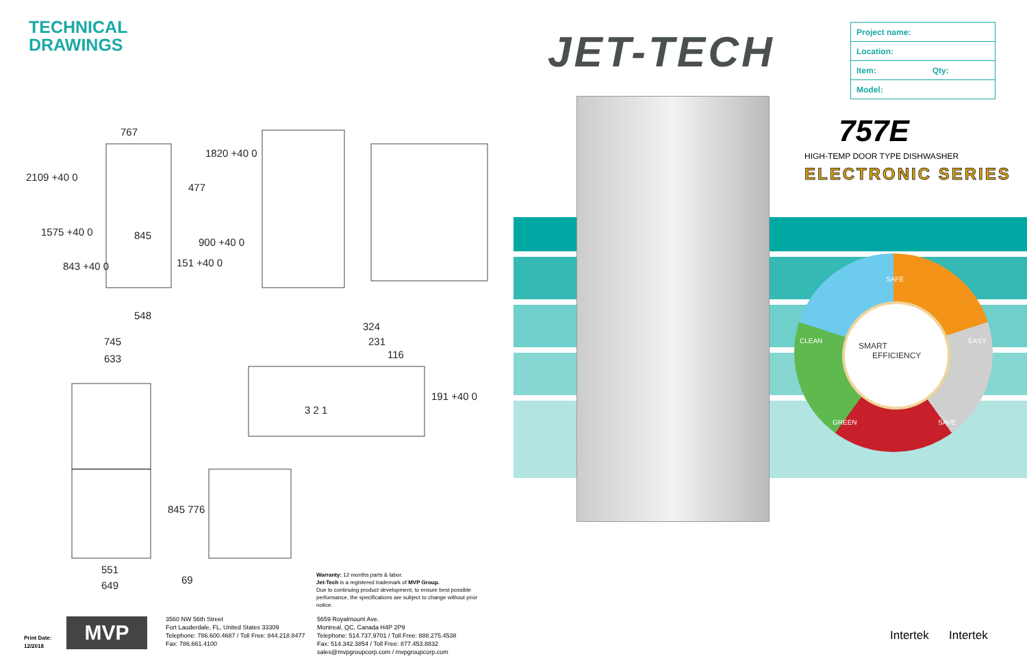TECHNICAL
DRAWINGS
767
845
548
2109 +40 0
1575 +40 0
843 +40 0
477
1820 +40 0
900 +40 0
151 +40 0
745
633
324
231
116
3 2 1
191 +40 0
845 776
551
649 69
Warranty: 12 months parts & labor.
Jet-Tech is a registered trademark of MVP Group.
Due to continuing product development, to ensure best possible performance, the specifications are subject to change without prior notice.
Print Date:
12/2018
MVP
3560 NW 56th Street
Fort Lauderdale, FL, United States 33309
Telephone: 786.600.4687 / Toll Free: 844.218.8477
Fax: 786.661.4100
5659 Royalmount Ave.
Montreal, QC, Canada H4P 2P9
Telephone: 514.737.9701 / Toll Free: 888.275.4538
Fax: 514.342.3854 / Toll Free: 877.453.8832
sales@mvpgroupcorp.com / mvpgroupcorp.com
JET-TECH
| Project name: | |
| Location: | |
| Item: | Qty: |
| Model: | |
757E
HIGH-TEMP DOOR TYPE DISHWASHER
ELECTRONIC SERIES
SAFE
EASY
SAVE GREEN
CLEAN
SMART
EFFICIENCY
Intertek Intertek